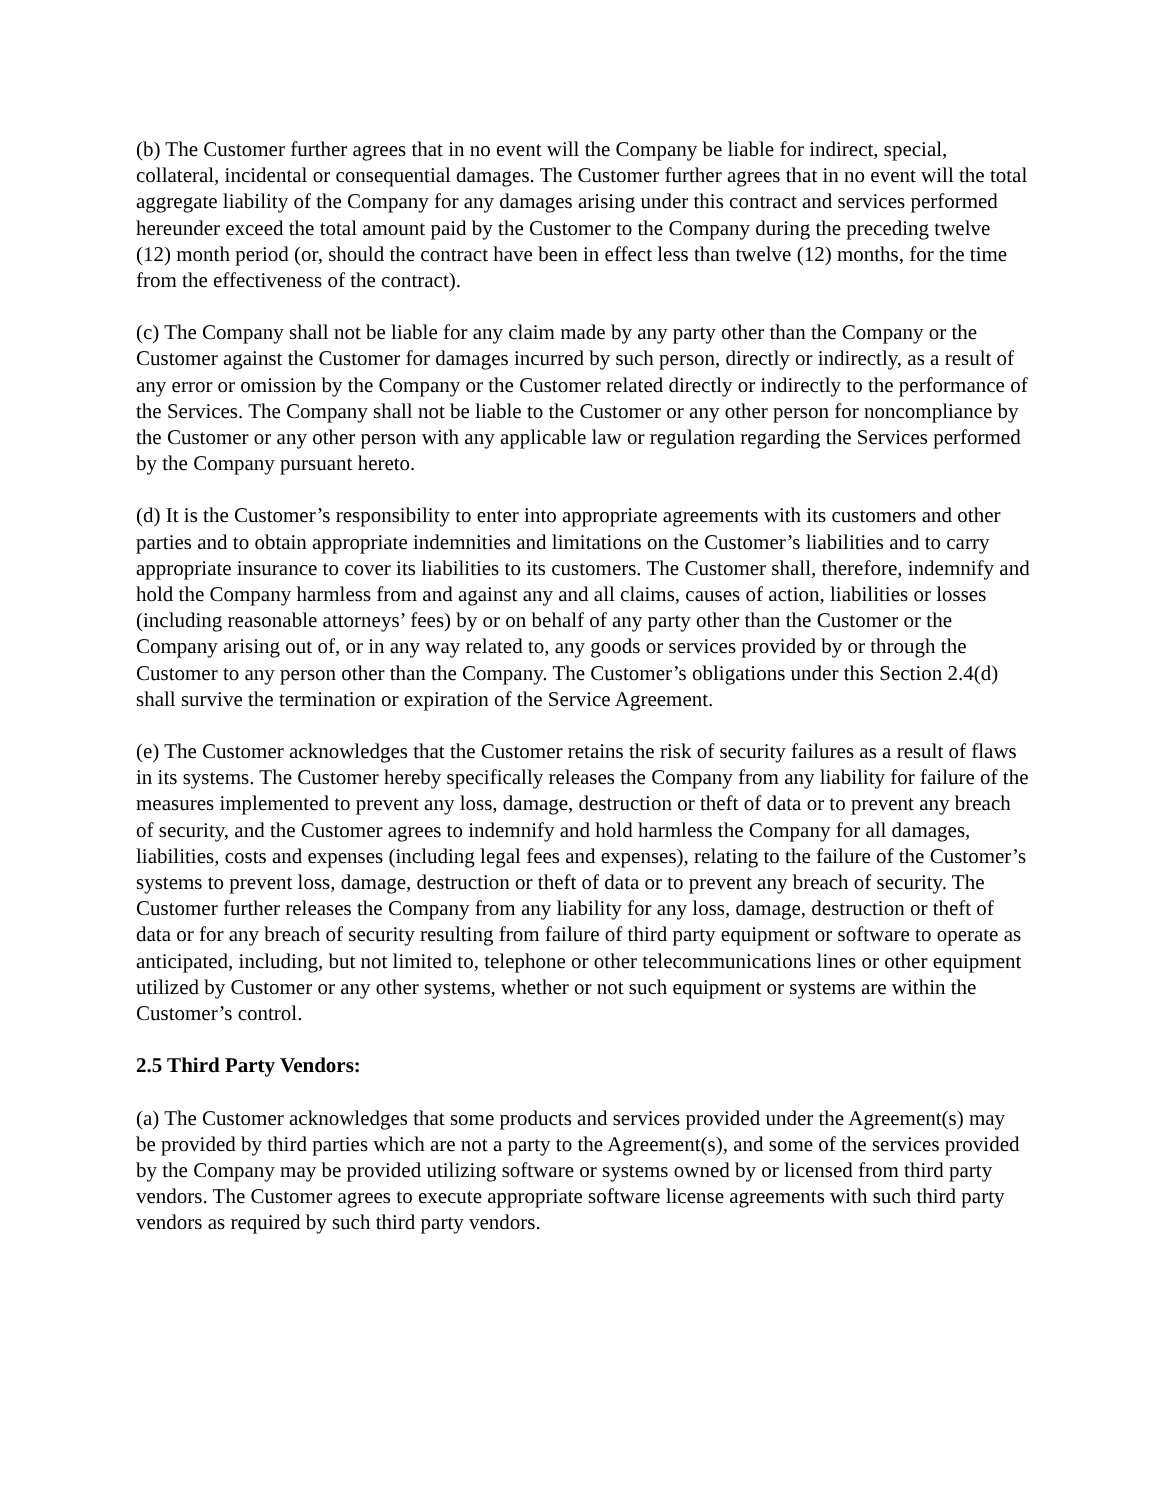(b) The Customer further agrees that in no event will the Company be liable for indirect, special, collateral, incidental or consequential damages. The Customer further agrees that in no event will the total aggregate liability of the Company for any damages arising under this contract and services performed hereunder exceed the total amount paid by the Customer to the Company during the preceding twelve (12) month period (or, should the contract have been in effect less than twelve (12) months, for the time from the effectiveness of the contract).
(c) The Company shall not be liable for any claim made by any party other than the Company or the Customer against the Customer for damages incurred by such person, directly or indirectly, as a result of any error or omission by the Company or the Customer related directly or indirectly to the performance of the Services. The Company shall not be liable to the Customer or any other person for noncompliance by the Customer or any other person with any applicable law or regulation regarding the Services performed by the Company pursuant hereto.
(d) It is the Customer’s responsibility to enter into appropriate agreements with its customers and other parties and to obtain appropriate indemnities and limitations on the Customer’s liabilities and to carry appropriate insurance to cover its liabilities to its customers. The Customer shall, therefore, indemnify and hold the Company harmless from and against any and all claims, causes of action, liabilities or losses (including reasonable attorneys’ fees) by or on behalf of any party other than the Customer or the Company arising out of, or in any way related to, any goods or services provided by or through the Customer to any person other than the Company. The Customer’s obligations under this Section 2.4(d) shall survive the termination or expiration of the Service Agreement.
(e) The Customer acknowledges that the Customer retains the risk of security failures as a result of flaws in its systems. The Customer hereby specifically releases the Company from any liability for failure of the measures implemented to prevent any loss, damage, destruction or theft of data or to prevent any breach of security, and the Customer agrees to indemnify and hold harmless the Company for all damages, liabilities, costs and expenses (including legal fees and expenses), relating to the failure of the Customer’s systems to prevent loss, damage, destruction or theft of data or to prevent any breach of security. The Customer further releases the Company from any liability for any loss, damage, destruction or theft of data or for any breach of security resulting from failure of third party equipment or software to operate as anticipated, including, but not limited to, telephone or other telecommunications lines or other equipment utilized by Customer or any other systems, whether or not such equipment or systems are within the Customer’s control.
2.5 Third Party Vendors:
(a) The Customer acknowledges that some products and services provided under the Agreement(s) may be provided by third parties which are not a party to the Agreement(s), and some of the services provided by the Company may be provided utilizing software or systems owned by or licensed from third party vendors. The Customer agrees to execute appropriate software license agreements with such third party vendors as required by such third party vendors.